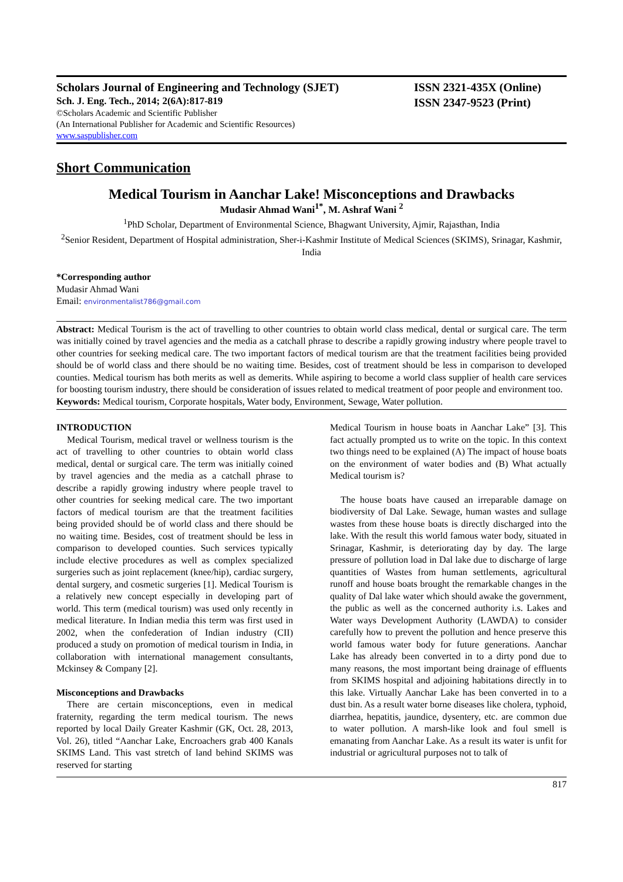Scholars Journal of Engineering and Technology (SJET)
Sch. J. Eng. Tech., 2014; 2(6A):817-819
©Scholars Academic and Scientific Publisher
(An International Publisher for Academic and Scientific Resources)
www.saspublisher.com
ISSN 2321-435X (Online)
ISSN 2347-9523 (Print)
Short Communication
Medical Tourism in Aanchar Lake! Misconceptions and Drawbacks
Mudasir Ahmad Wani<sup>1*</sup>, M. Ashraf Wani <sup>2</sup>
<sup>1</sup> PhD Scholar, Department of Environmental Science, Bhagwant University, Ajmir, Rajasthan, India
<sup>2</sup> Senior Resident, Department of Hospital administration, Sher-i-Kashmir Institute of Medical Sciences (SKIMS), Srinagar, Kashmir, India
*Corresponding author
Mudasir Ahmad Wani
Email: environmentalist786@gmail.com
Abstract: Medical Tourism is the act of travelling to other countries to obtain world class medical, dental or surgical care. The term was initially coined by travel agencies and the media as a catchall phrase to describe a rapidly growing industry where people travel to other countries for seeking medical care. The two important factors of medical tourism are that the treatment facilities being provided should be of world class and there should be no waiting time. Besides, cost of treatment should be less in comparison to developed counties. Medical tourism has both merits as well as demerits. While aspiring to become a world class supplier of health care services for boosting tourism industry, there should be consideration of issues related to medical treatment of poor people and environment too.
Keywords: Medical tourism, Corporate hospitals, Water body, Environment, Sewage, Water pollution.
INTRODUCTION
Medical Tourism, medical travel or wellness tourism is the act of travelling to other countries to obtain world class medical, dental or surgical care. The term was initially coined by travel agencies and the media as a catchall phrase to describe a rapidly growing industry where people travel to other countries for seeking medical care. The two important factors of medical tourism are that the treatment facilities being provided should be of world class and there should be no waiting time. Besides, cost of treatment should be less in comparison to developed counties. Such services typically include elective procedures as well as complex specialized surgeries such as joint replacement (knee/hip), cardiac surgery, dental surgery, and cosmetic surgeries [1]. Medical Tourism is a relatively new concept especially in developing part of world. This term (medical tourism) was used only recently in medical literature. In Indian media this term was first used in 2002, when the confederation of Indian industry (CII) produced a study on promotion of medical tourism in India, in collaboration with international management consultants, Mckinsey & Company [2].
Misconceptions and Drawbacks
There are certain misconceptions, even in medical fraternity, regarding the term medical tourism. The news reported by local Daily Greater Kashmir (GK, Oct. 28, 2013, Vol. 26), titled “Aanchar Lake, Encroachers grab 400 Kanals SKIMS Land. This vast stretch of land behind SKIMS was reserved for starting
Medical Tourism in house boats in Aanchar Lake” [3]. This fact actually prompted us to write on the topic. In this context two things need to be explained (A) The impact of house boats on the environment of water bodies and (B) What actually Medical tourism is?
The house boats have caused an irreparable damage on biodiversity of Dal Lake. Sewage, human wastes and sullage wastes from these house boats is directly discharged into the lake. With the result this world famous water body, situated in Srinagar, Kashmir, is deteriorating day by day. The large pressure of pollution load in Dal lake due to discharge of large quantities of Wastes from human settlements, agricultural runoff and house boats brought the remarkable changes in the quality of Dal lake water which should awake the government, the public as well as the concerned authority i.s. Lakes and Water ways Development Authority (LAWDA) to consider carefully how to prevent the pollution and hence preserve this world famous water body for future generations. Aanchar Lake has already been converted in to a dirty pond due to many reasons, the most important being drainage of effluents from SKIMS hospital and adjoining habitations directly in to this lake. Virtually Aanchar Lake has been converted in to a dust bin. As a result water borne diseases like cholera, typhoid, diarrhea, hepatitis, jaundice, dysentery, etc. are common due to water pollution. A marsh-like look and foul smell is emanating from Aanchar Lake. As a result its water is unfit for industrial or agricultural purposes not to talk of
817